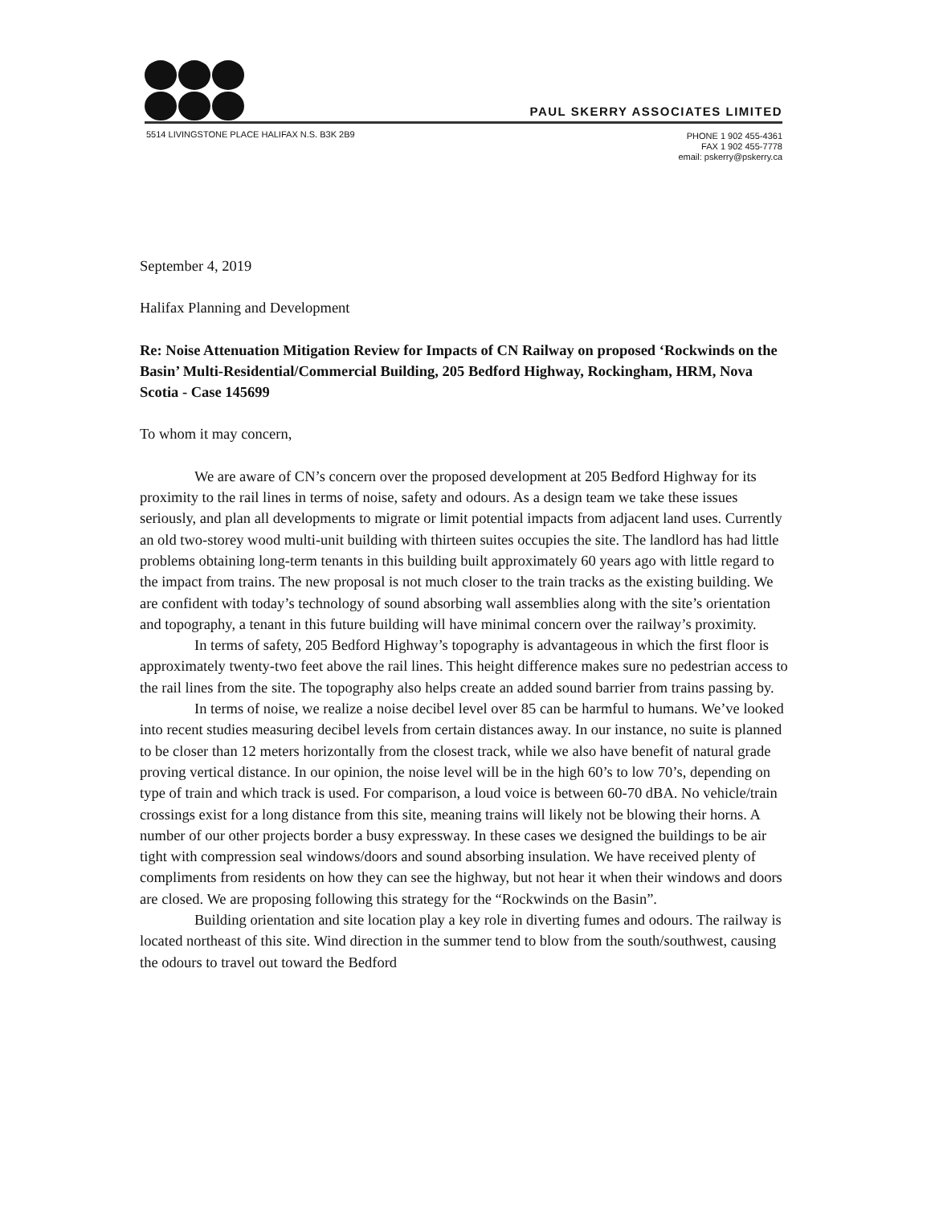PAUL SKERRY ASSOCIATES LIMITED
5514 LIVINGSTONE PLACE HALIFAX N.S. B3K 2B9
PHONE 1 902 455-4361
FAX 1 902 455-7778
email: pskerry@pskerry.ca
September 4, 2019
Halifax Planning and Development
Re: Noise Attenuation Mitigation Review for Impacts of CN Railway on proposed ‘Rockwinds on the Basin’ Multi-Residential/Commercial Building, 205 Bedford Highway, Rockingham, HRM, Nova Scotia - Case 145699
To whom it may concern,
We are aware of CN’s concern over the proposed development at 205 Bedford Highway for its proximity to the rail lines in terms of noise, safety and odours. As a design team we take these issues seriously, and plan all developments to migrate or limit potential impacts from adjacent land uses. Currently an old two-storey wood multi-unit building with thirteen suites occupies the site. The landlord has had little problems obtaining long-term tenants in this building built approximately 60 years ago with little regard to the impact from trains. The new proposal is not much closer to the train tracks as the existing building. We are confident with today’s technology of sound absorbing wall assemblies along with the site’s orientation and topography, a tenant in this future building will have minimal concern over the railway’s proximity.
In terms of safety, 205 Bedford Highway’s topography is advantageous in which the first floor is approximately twenty-two feet above the rail lines. This height difference makes sure no pedestrian access to the rail lines from the site. The topography also helps create an added sound barrier from trains passing by.
In terms of noise, we realize a noise decibel level over 85 can be harmful to humans. We’ve looked into recent studies measuring decibel levels from certain distances away. In our instance, no suite is planned to be closer than 12 meters horizontally from the closest track, while we also have benefit of natural grade proving vertical distance. In our opinion, the noise level will be in the high 60’s to low 70’s, depending on type of train and which track is used. For comparison, a loud voice is between 60-70 dBA. No vehicle/train crossings exist for a long distance from this site, meaning trains will likely not be blowing their horns. A number of our other projects border a busy expressway. In these cases we designed the buildings to be air tight with compression seal windows/doors and sound absorbing insulation. We have received plenty of compliments from residents on how they can see the highway, but not hear it when their windows and doors are closed. We are proposing following this strategy for the “Rockwinds on the Basin”.
Building orientation and site location play a key role in diverting fumes and odours. The railway is located northeast of this site. Wind direction in the summer tend to blow from the south/southwest, causing the odours to travel out toward the Bedford